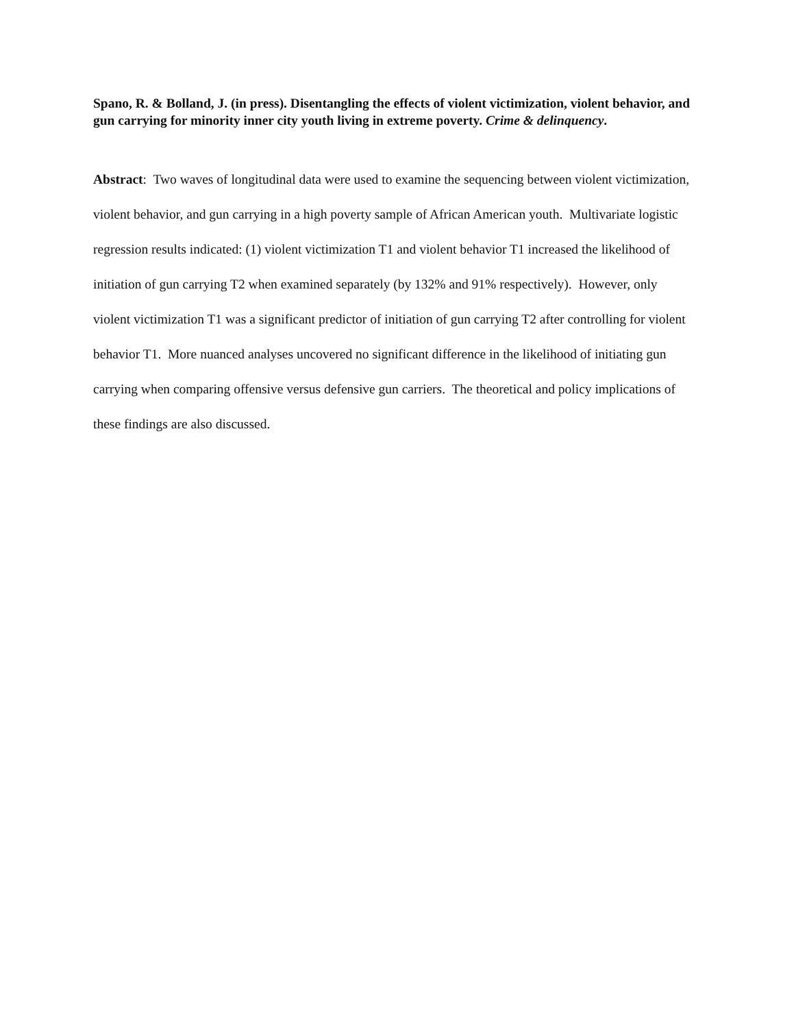Spano, R. & Bolland, J. (in press). Disentangling the effects of violent victimization, violent behavior, and gun carrying for minority inner city youth living in extreme poverty. Crime & delinquency.
Abstract: Two waves of longitudinal data were used to examine the sequencing between violent victimization, violent behavior, and gun carrying in a high poverty sample of African American youth. Multivariate logistic regression results indicated: (1) violent victimization T1 and violent behavior T1 increased the likelihood of initiation of gun carrying T2 when examined separately (by 132% and 91% respectively). However, only violent victimization T1 was a significant predictor of initiation of gun carrying T2 after controlling for violent behavior T1. More nuanced analyses uncovered no significant difference in the likelihood of initiating gun carrying when comparing offensive versus defensive gun carriers. The theoretical and policy implications of these findings are also discussed.